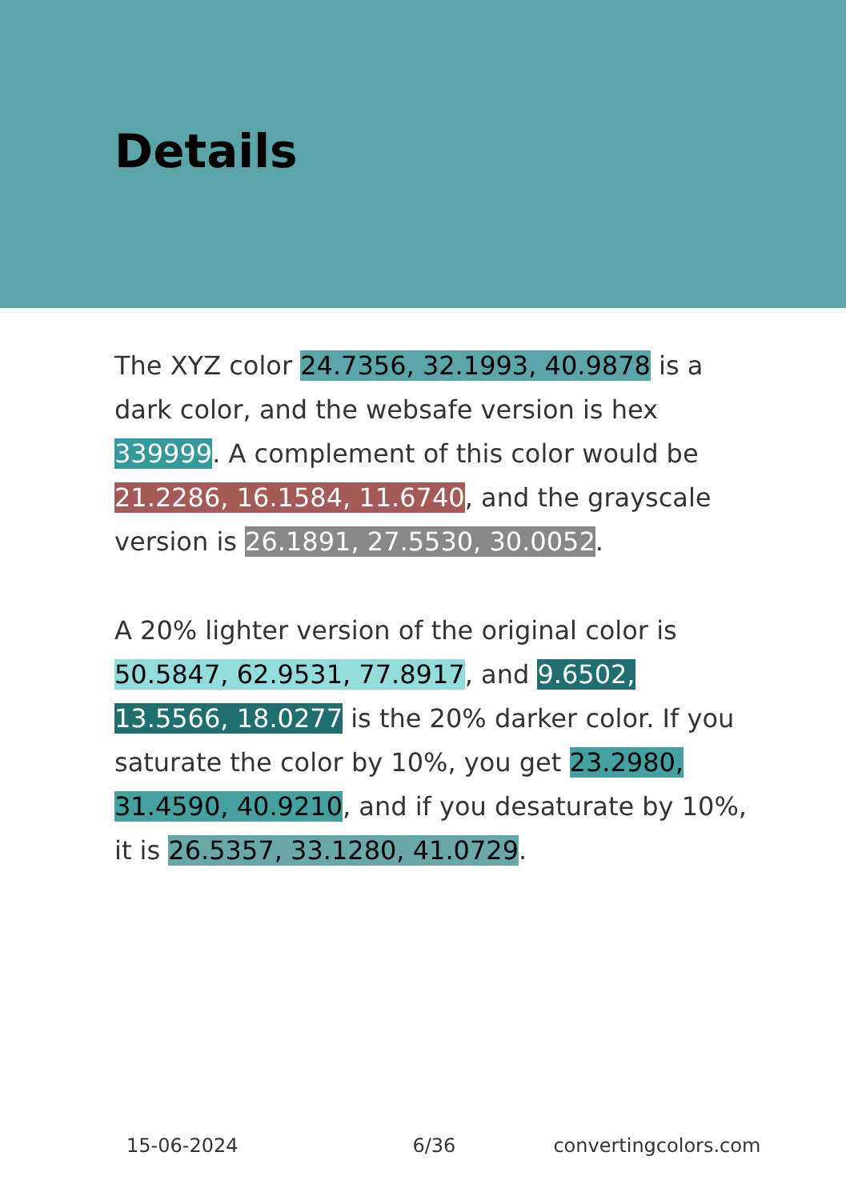Details
The XYZ color 24.7356, 32.1993, 40.9878 is a dark color, and the websafe version is hex 339999. A complement of this color would be 21.2286, 16.1584, 11.6740, and the grayscale version is 26.1891, 27.5530, 30.0052.
A 20% lighter version of the original color is 50.5847, 62.9531, 77.8917, and 9.6502, 13.5566, 18.0277 is the 20% darker color. If you saturate the color by 10%, you get 23.2980, 31.4590, 40.9210, and if you desaturate by 10%, it is 26.5357, 33.1280, 41.0729.
15-06-2024 6/36 convertingcolors.com